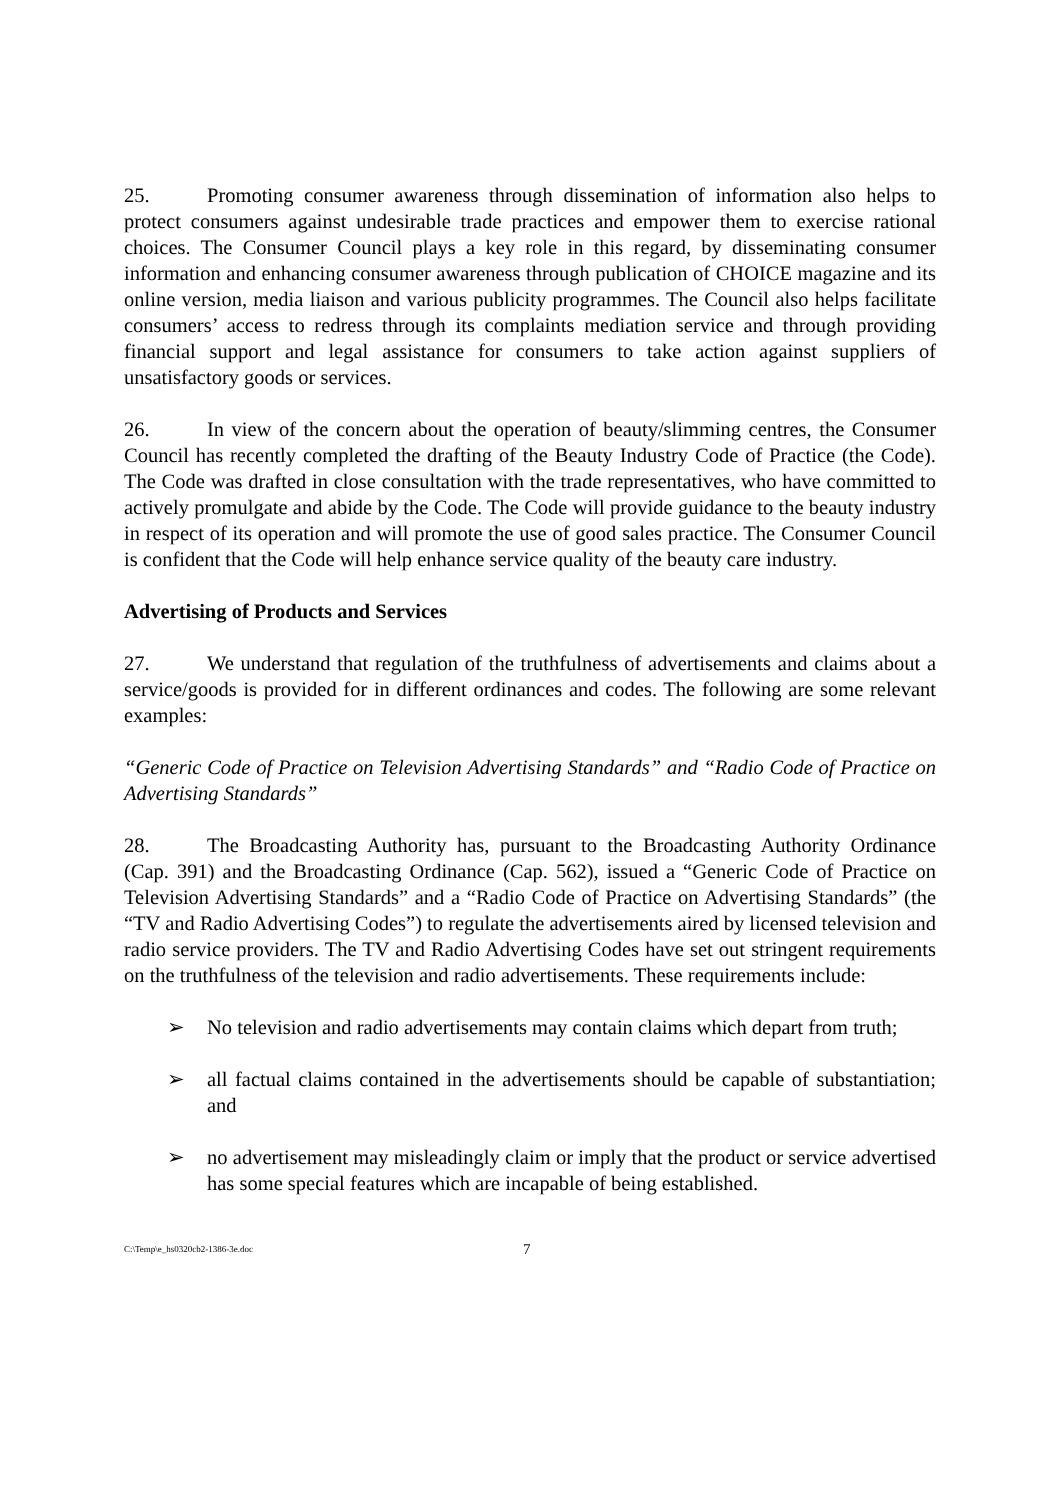25. Promoting consumer awareness through dissemination of information also helps to protect consumers against undesirable trade practices and empower them to exercise rational choices. The Consumer Council plays a key role in this regard, by disseminating consumer information and enhancing consumer awareness through publication of CHOICE magazine and its online version, media liaison and various publicity programmes. The Council also helps facilitate consumers’ access to redress through its complaints mediation service and through providing financial support and legal assistance for consumers to take action against suppliers of unsatisfactory goods or services.
26. In view of the concern about the operation of beauty/slimming centres, the Consumer Council has recently completed the drafting of the Beauty Industry Code of Practice (the Code). The Code was drafted in close consultation with the trade representatives, who have committed to actively promulgate and abide by the Code. The Code will provide guidance to the beauty industry in respect of its operation and will promote the use of good sales practice. The Consumer Council is confident that the Code will help enhance service quality of the beauty care industry.
Advertising of Products and Services
27. We understand that regulation of the truthfulness of advertisements and claims about a service/goods is provided for in different ordinances and codes. The following are some relevant examples:
“Generic Code of Practice on Television Advertising Standards” and “Radio Code of Practice on Advertising Standards”
28. The Broadcasting Authority has, pursuant to the Broadcasting Authority Ordinance (Cap. 391) and the Broadcasting Ordinance (Cap. 562), issued a “Generic Code of Practice on Television Advertising Standards” and a “Radio Code of Practice on Advertising Standards” (the “TV and Radio Advertising Codes”) to regulate the advertisements aired by licensed television and radio service providers. The TV and Radio Advertising Codes have set out stringent requirements on the truthfulness of the television and radio advertisements. These requirements include:
➢ No television and radio advertisements may contain claims which depart from truth;
➢ all factual claims contained in the advertisements should be capable of substantiation; and
➢ no advertisement may misleadingly claim or imply that the product or service advertised has some special features which are incapable of being established.
C:\Temp\e_hs0320cb2-1386-3e.doc 7